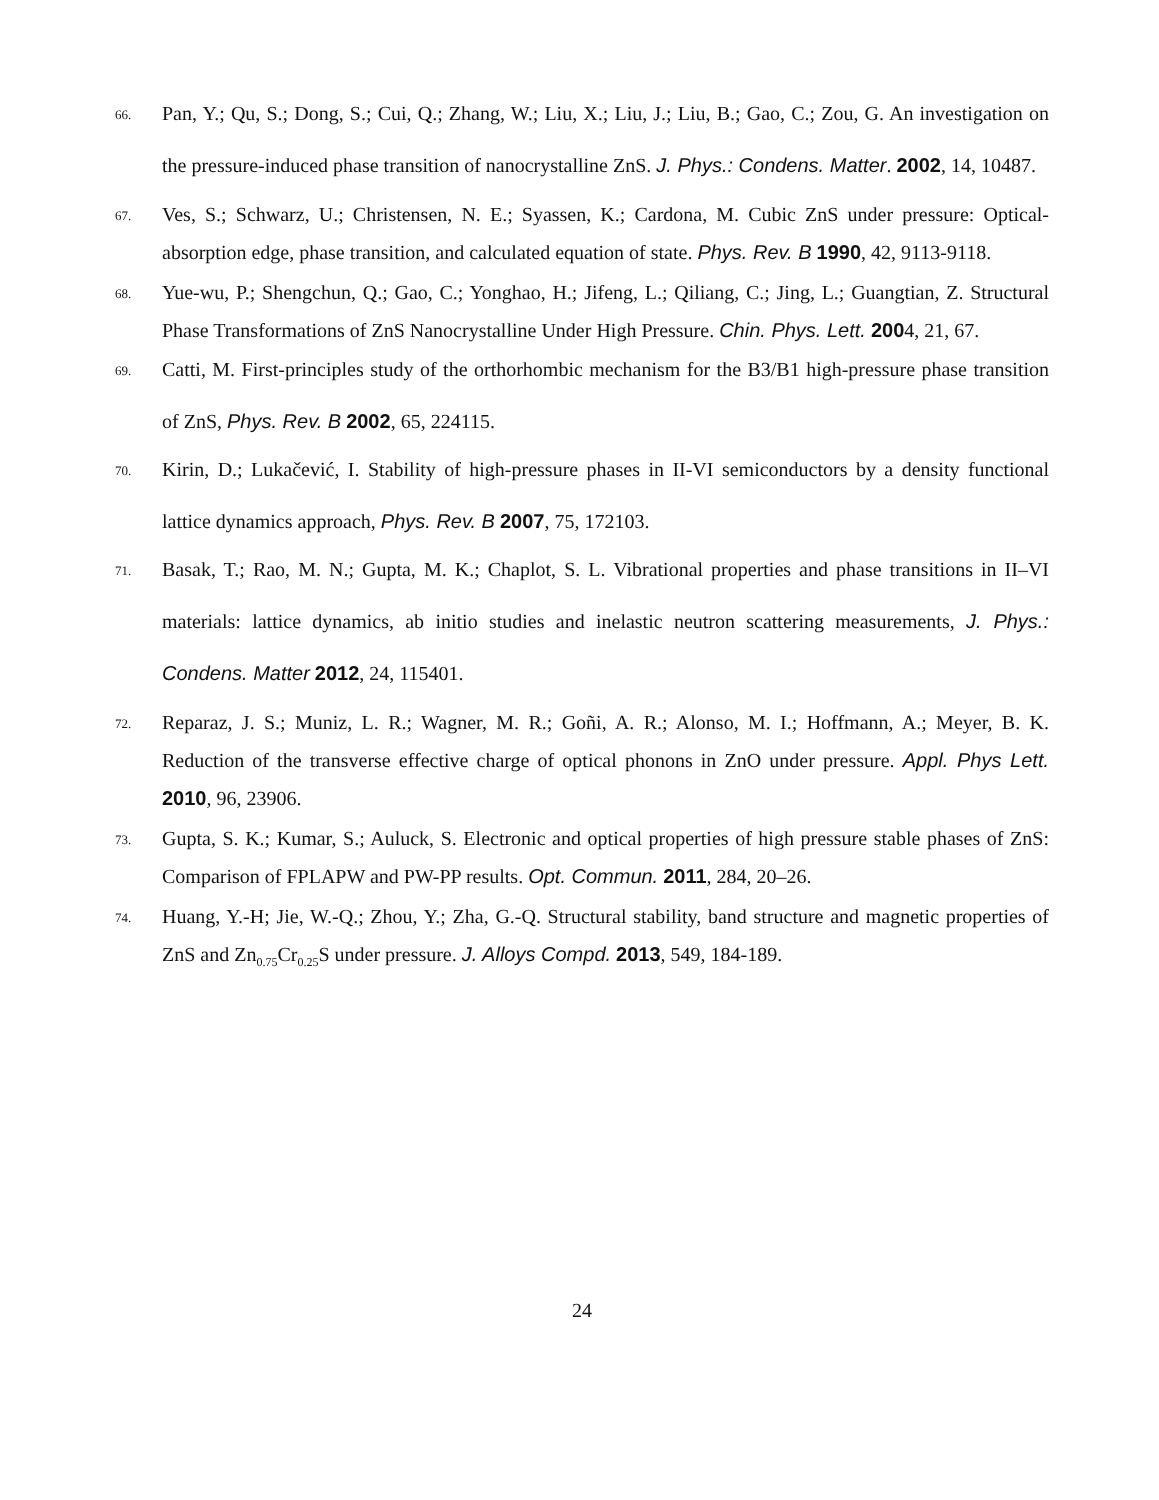66.
Pan, Y.; Qu, S.; Dong, S.; Cui, Q.; Zhang, W.; Liu, X.; Liu, J.; Liu, B.; Gao, C.; Zou, G. An investigation on the pressure-induced phase transition of nanocrystalline ZnS. J. Phys.: Condens. Matter. 2002, 14, 10487.
67.
Ves, S.; Schwarz, U.; Christensen, N. E.; Syassen, K.; Cardona, M. Cubic ZnS under pressure: Optical-absorption edge, phase transition, and calculated equation of state. Phys. Rev. B 1990, 42, 9113-9118.
68.
Yue-wu, P.; Shengchun, Q.; Gao, C.; Yonghao, H.; Jifeng, L.; Qiliang, C.; Jing, L.; Guangtian, Z. Structural Phase Transformations of ZnS Nanocrystalline Under High Pressure. Chin. Phys. Lett. 2004, 21, 67.
69.
Catti, M. First-principles study of the orthorhombic mechanism for the B3/B1 high-pressure phase transition of ZnS, Phys. Rev. B 2002, 65, 224115.
70.
Kirin, D.; Lukačević, I. Stability of high-pressure phases in II-VI semiconductors by a density functional lattice dynamics approach, Phys. Rev. B 2007, 75, 172103.
71.
Basak, T.; Rao, M. N.; Gupta, M. K.; Chaplot, S. L. Vibrational properties and phase transitions in II–VI materials: lattice dynamics, ab initio studies and inelastic neutron scattering measurements, J. Phys.: Condens. Matter 2012, 24, 115401.
72.
Reparaz, J. S.; Muniz, L. R.; Wagner, M. R.; Goñi, A. R.; Alonso, M. I.; Hoffmann, A.; Meyer, B. K. Reduction of the transverse effective charge of optical phonons in ZnO under pressure. Appl. Phys Lett. 2010, 96, 23906.
73.
Gupta, S. K.; Kumar, S.; Auluck, S. Electronic and optical properties of high pressure stable phases of ZnS: Comparison of FPLAPW and PW-PP results. Opt. Commun. 2011, 284, 20–26.
74.
Huang, Y.-H; Jie, W.-Q.; Zhou, Y.; Zha, G.-Q. Structural stability, band structure and magnetic properties of ZnS and Zn<sub>0.75</sub>Cr<sub>0.25</sub>S under pressure. J. Alloys Compd. 2013, 549, 184-189.
24